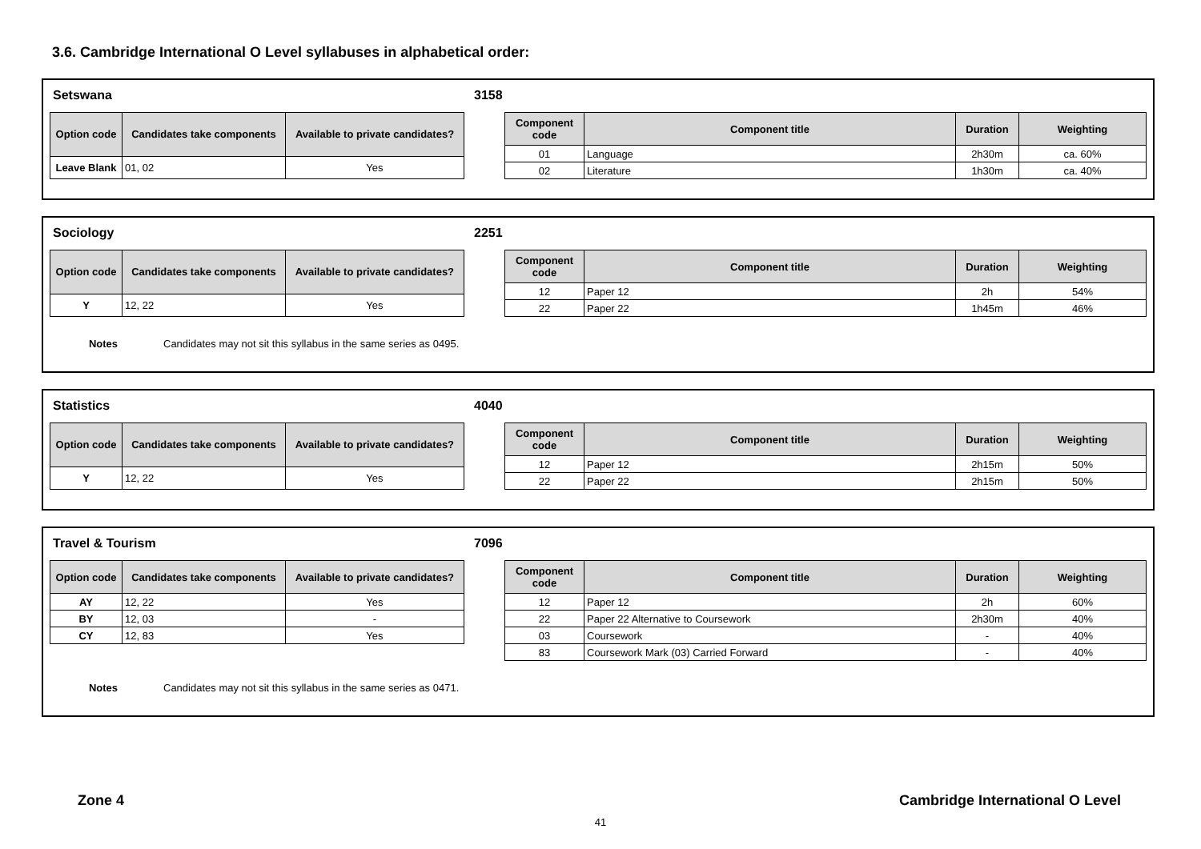3.6. Cambridge International O Level syllabuses in alphabetical order:
Setswana 3158
| Option code | Candidates take components | Available to private candidates? |
| --- | --- | --- |
| Leave Blank | 01, 02 | Yes |
| Component code | Component title | Duration | Weighting |
| --- | --- | --- | --- |
| 01 | Language | 2h30m | ca. 60% |
| 02 | Literature | 1h30m | ca. 40% |
Sociology 2251
| Option code | Candidates take components | Available to private candidates? |
| --- | --- | --- |
| Y | 12, 22 | Yes |
| Component code | Component title | Duration | Weighting |
| --- | --- | --- | --- |
| 12 | Paper 12 | 2h | 54% |
| 22 | Paper 22 | 1h45m | 46% |
Notes Candidates may not sit this syllabus in the same series as 0495.
Statistics 4040
| Option code | Candidates take components | Available to private candidates? |
| --- | --- | --- |
| Y | 12, 22 | Yes |
| Component code | Component title | Duration | Weighting |
| --- | --- | --- | --- |
| 12 | Paper 12 | 2h15m | 50% |
| 22 | Paper 22 | 2h15m | 50% |
Travel & Tourism 7096
| Option code | Candidates take components | Available to private candidates? |
| --- | --- | --- |
| AY | 12, 22 | Yes |
| BY | 12, 03 | - |
| CY | 12, 83 | Yes |
| Component code | Component title | Duration | Weighting |
| --- | --- | --- | --- |
| 12 | Paper 12 | 2h | 60% |
| 22 | Paper 22 Alternative to Coursework | 2h30m | 40% |
| 03 | Coursework | - | 40% |
| 83 | Coursework Mark (03) Carried Forward | - | 40% |
Notes Candidates may not sit this syllabus in the same series as 0471.
Zone 4
Cambridge International O Level
41